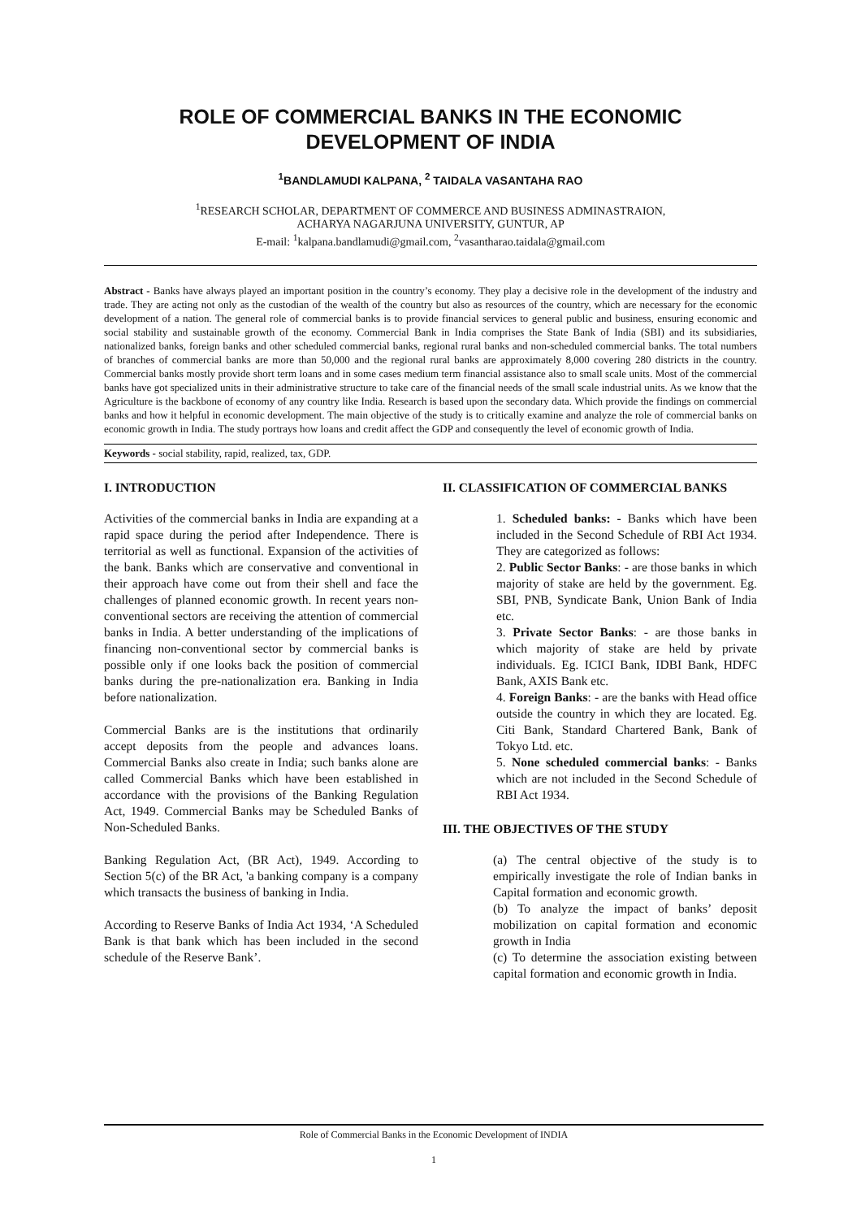ROLE OF COMMERCIAL BANKS IN THE ECONOMIC
DEVELOPMENT OF INDIA
<sup>1</sup> BANDLAMUDI KALPANA, <sup>2</sup> TAIDALA VASANTAHA RAO
<sup>1</sup> RESEARCH SCHOLAR, DEPARTMENT OF COMMERCE AND BUSINESS ADMINASTRAION,
ACHARYA NAGARJUNA UNIVERSITY, GUNTUR, AP
E-mail: <sup>1</sup>kalpana.bandlamudi@gmail.com, <sup>2</sup>vasantharao.taidala@gmail.com
Abstract - Banks have always played an important position in the country’s economy. They play a decisive role in the development of the industry and trade. They are acting not only as the custodian of the wealth of the country but also as resources of the country, which are necessary for the economic development of a nation. The general role of commercial banks is to provide financial services to general public and business, ensuring economic and social stability and sustainable growth of the economy. Commercial Bank in India comprises the State Bank of India (SBI) and its subsidiaries, nationalized banks, foreign banks and other scheduled commercial banks, regional rural banks and non-scheduled commercial banks. The total numbers of branches of commercial banks are more than 50,000 and the regional rural banks are approximately 8,000 covering 280 districts in the country. Commercial banks mostly provide short term loans and in some cases medium term financial assistance also to small scale units. Most of the commercial banks have got specialized units in their administrative structure to take care of the financial needs of the small scale industrial units. As we know that the Agriculture is the backbone of economy of any country like India. Research is based upon the secondary data. Which provide the findings on commercial banks and how it helpful in economic development. The main objective of the study is to critically examine and analyze the role of commercial banks on economic growth in India. The study portrays how loans and credit affect the GDP and consequently the level of economic growth of India.
Keywords - social stability, rapid, realized, tax, GDP.
I. INTRODUCTION
Activities of the commercial banks in India are expanding at a rapid space during the period after Independence. There is territorial as well as functional. Expansion of the activities of the bank. Banks which are conservative and conventional in their approach have come out from their shell and face the challenges of planned economic growth. In recent years non-conventional sectors are receiving the attention of commercial banks in India. A better understanding of the implications of financing non-conventional sector by commercial banks is possible only if one looks back the position of commercial banks during the pre-nationalization era. Banking in India before nationalization.
Commercial Banks are is the institutions that ordinarily accept deposits from the people and advances loans. Commercial Banks also create in India; such banks alone are called Commercial Banks which have been established in accordance with the provisions of the Banking Regulation Act, 1949. Commercial Banks may be Scheduled Banks of Non-Scheduled Banks.
Banking Regulation Act, (BR Act), 1949. According to Section 5(c) of the BR Act, 'a banking company is a company which transacts the business of banking in India.
According to Reserve Banks of India Act 1934, ‘A Scheduled Bank is that bank which has been included in the second schedule of the Reserve Bank’.
II. CLASSIFICATION OF COMMERCIAL BANKS
1. Scheduled banks: - Banks which have been included in the Second Schedule of RBI Act 1934. They are categorized as follows:
2. Public Sector Banks: - are those banks in which majority of stake are held by the government. Eg. SBI, PNB, Syndicate Bank, Union Bank of India etc.
3. Private Sector Banks: - are those banks in which majority of stake are held by private individuals. Eg. ICICI Bank, IDBI Bank, HDFC Bank, AXIS Bank etc.
4. Foreign Banks: - are the banks with Head office outside the country in which they are located. Eg. Citi Bank, Standard Chartered Bank, Bank of Tokyo Ltd. etc.
5. None scheduled commercial banks: - Banks which are not included in the Second Schedule of RBI Act 1934.
III. THE OBJECTIVES OF THE STUDY
(a) The central objective of the study is to empirically investigate the role of Indian banks in Capital formation and economic growth.
(b) To analyze the impact of banks’ deposit mobilization on capital formation and economic growth in India
(c) To determine the association existing between capital formation and economic growth in India.
Role of Commercial Banks in the Economic Development of INDIA
1